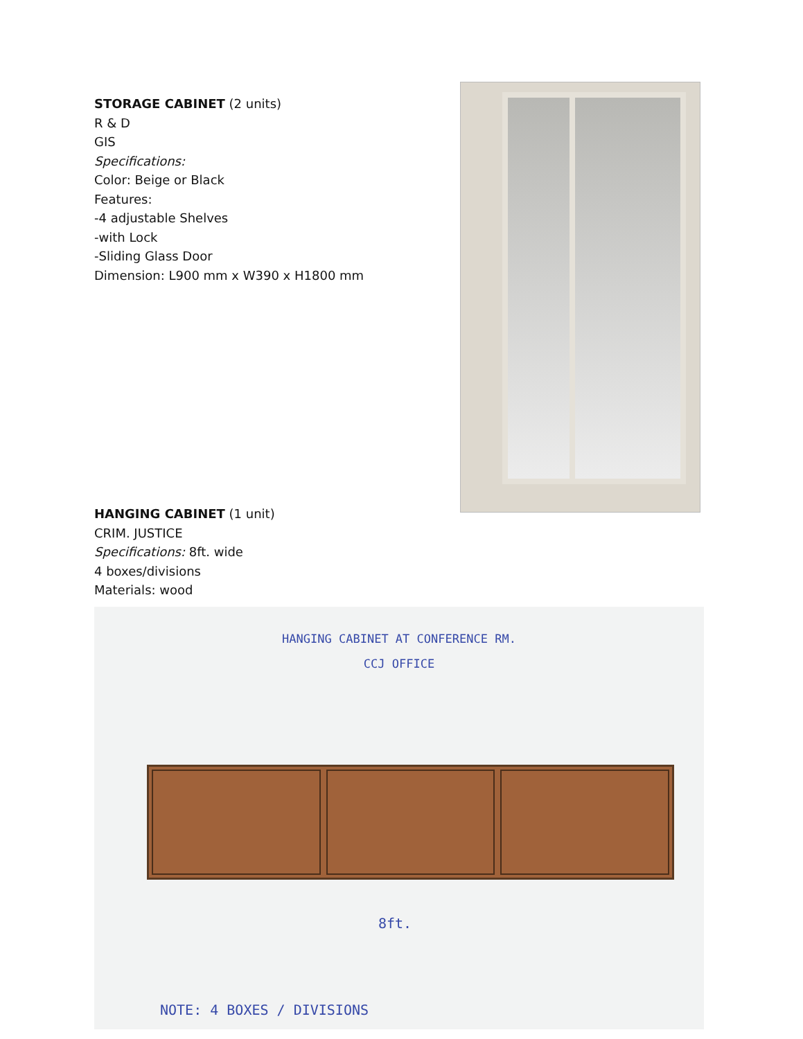STORAGE CABINET (2 units)
R & D
GIS
Specifications:
Color: Beige or Black
Features:
-4 adjustable Shelves
-with Lock
-Sliding Glass Door
Dimension: L900 mm x W390 x H1800 mm
HANGING CABINET (1 unit)
CRIM. JUSTICE
Specifications: 8ft. wide
4 boxes/divisions
Materials: wood
HANGING CABINET AT CONFERENCE RM.
CCJ OFFICE
8ft.
NOTE: 4 BOXES / DIVISIONS